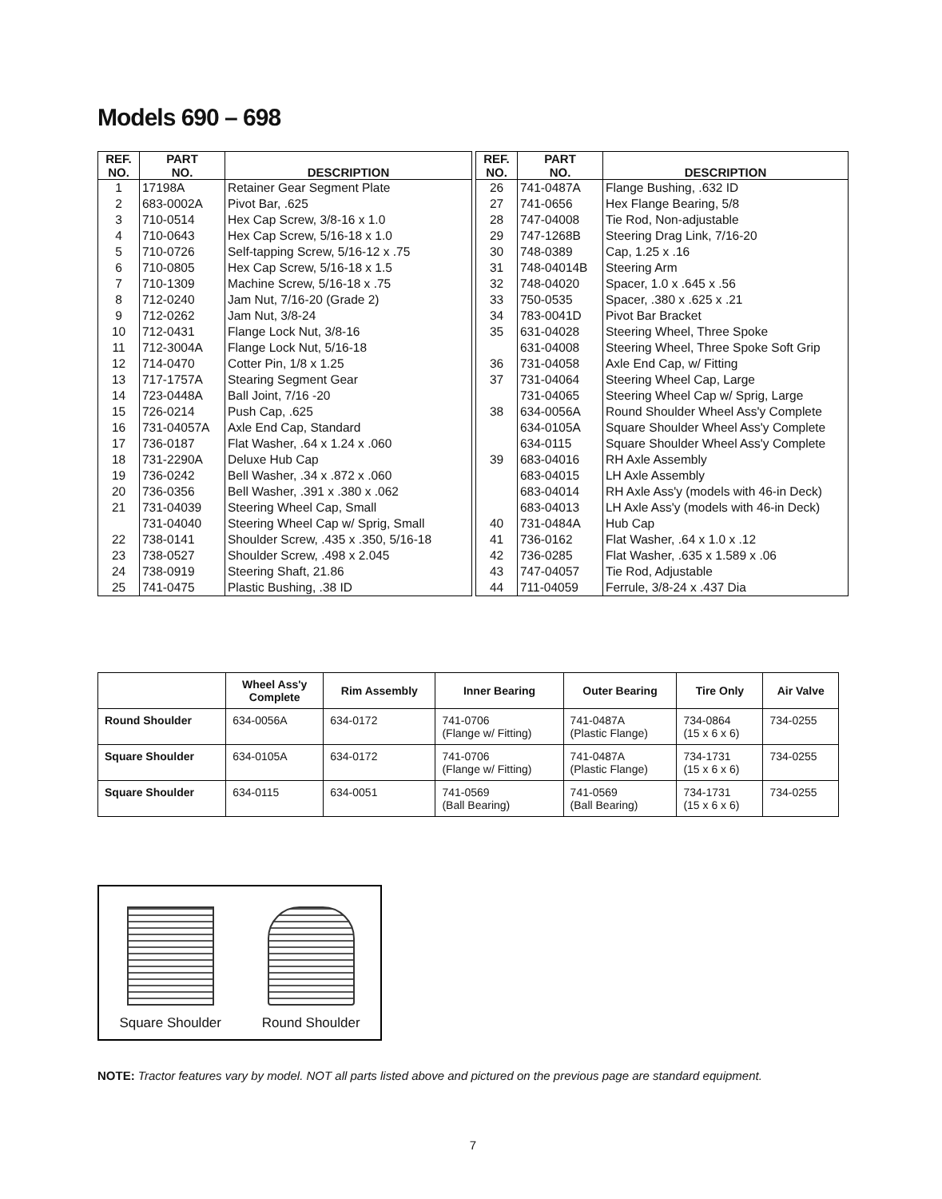Models 690 – 698
| REF. NO. | PART NO. | DESCRIPTION |
| --- | --- | --- |
| 1 | 17198A | Retainer Gear Segment Plate |
| 2 | 683-0002A | Pivot Bar, .625 |
| 3 | 710-0514 | Hex Cap Screw, 3/8-16 x 1.0 |
| 4 | 710-0643 | Hex Cap Screw, 5/16-18 x 1.0 |
| 5 | 710-0726 | Self-tapping Screw, 5/16-12 x .75 |
| 6 | 710-0805 | Hex Cap Screw, 5/16-18 x 1.5 |
| 7 | 710-1309 | Machine Screw, 5/16-18 x .75 |
| 8 | 712-0240 | Jam Nut, 7/16-20 (Grade 2) |
| 9 | 712-0262 | Jam Nut, 3/8-24 |
| 10 | 712-0431 | Flange Lock Nut, 3/8-16 |
| 11 | 712-3004A | Flange Lock Nut, 5/16-18 |
| 12 | 714-0470 | Cotter Pin, 1/8 x 1.25 |
| 13 | 717-1757A | Stearing Segment Gear |
| 14 | 723-0448A | Ball Joint, 7/16 -20 |
| 15 | 726-0214 | Push Cap, .625 |
| 16 | 731-04057A | Axle End Cap, Standard |
| 17 | 736-0187 | Flat Washer, .64 x 1.24 x .060 |
| 18 | 731-2290A | Deluxe Hub Cap |
| 19 | 736-0242 | Bell Washer, .34 x .872 x .060 |
| 20 | 736-0356 | Bell Washer, .391 x .380 x .062 |
| 21 | 731-04039 | Steering Wheel Cap, Small |
| | 731-04040 | Steering Wheel Cap w/ Sprig, Small |
| 22 | 738-0141 | Shoulder Screw, .435 x .350, 5/16-18 |
| 23 | 738-0527 | Shoulder Screw, .498 x 2.045 |
| 24 | 738-0919 | Steering Shaft, 21.86 |
| 25 | 741-0475 | Plastic Bushing, .38 ID |
| REF. NO. | PART NO. | DESCRIPTION |
| --- | --- | --- |
| 26 | 741-0487A | Flange Bushing, .632 ID |
| 27 | 741-0656 | Hex Flange Bearing, 5/8 |
| 28 | 747-04008 | Tie Rod, Non-adjustable |
| 29 | 747-1268B | Steering Drag Link, 7/16-20 |
| 30 | 748-0389 | Cap, 1.25 x .16 |
| 31 | 748-04014B | Steering Arm |
| 32 | 748-04020 | Spacer, 1.0 x .645 x .56 |
| 33 | 750-0535 | Spacer, .380 x .625 x .21 |
| 34 | 783-0041D | Pivot Bar Bracket |
| 35 | 631-04028 | Steering Wheel, Three Spoke |
| | 631-04008 | Steering Wheel, Three Spoke Soft Grip |
| 36 | 731-04058 | Axle End Cap, w/ Fitting |
| 37 | 731-04064 | Steering Wheel Cap, Large |
| | 731-04065 | Steering Wheel Cap w/ Sprig, Large |
| 38 | 634-0056A | Round Shoulder Wheel Ass'y Complete |
| | 634-0105A | Square Shoulder Wheel Ass'y Complete |
| | 634-0115 | Square Shoulder Wheel Ass'y Complete |
| 39 | 683-04016 | RH Axle Assembly |
| | 683-04015 | LH Axle Assembly |
| | 683-04014 | RH Axle Ass'y (models with 46-in Deck) |
| | 683-04013 | LH Axle Ass'y (models with 46-in Deck) |
| 40 | 731-0484A | Hub Cap |
| 41 | 736-0162 | Flat Washer, .64 x 1.0 x .12 |
| 42 | 736-0285 | Flat Washer, .635 x 1.589 x .06 |
| 43 | 747-04057 | Tie Rod, Adjustable |
| 44 | 711-04059 | Ferrule, 3/8-24 x .437 Dia |
| | Wheel Ass'y Complete | Rim Assembly | Inner Bearing | Outer Bearing | Tire Only | Air Valve |
| --- | --- | --- | --- | --- | --- | --- |
| Round Shoulder | 634-0056A | 634-0172 | 741-0706 (Flange w/ Fitting) | 741-0487A (Plastic Flange) | 734-0864 (15 x 6 x 6) | 734-0255 |
| Square Shoulder | 634-0105A | 634-0172 | 741-0706 (Flange w/ Fitting) | 741-0487A (Plastic Flange) | 734-1731 (15 x 6 x 6) | 734-0255 |
| Square Shoulder | 634-0115 | 634-0051 | 741-0569 (Ball Bearing) | 741-0569 (Ball Bearing) | 734-1731 (15 x 6 x 6) | 734-0255 |
Square Shoulder
Round Shoulder
NOTE: Tractor features vary by model. NOT all parts listed above and pictured on the previous page are standard equipment.
7